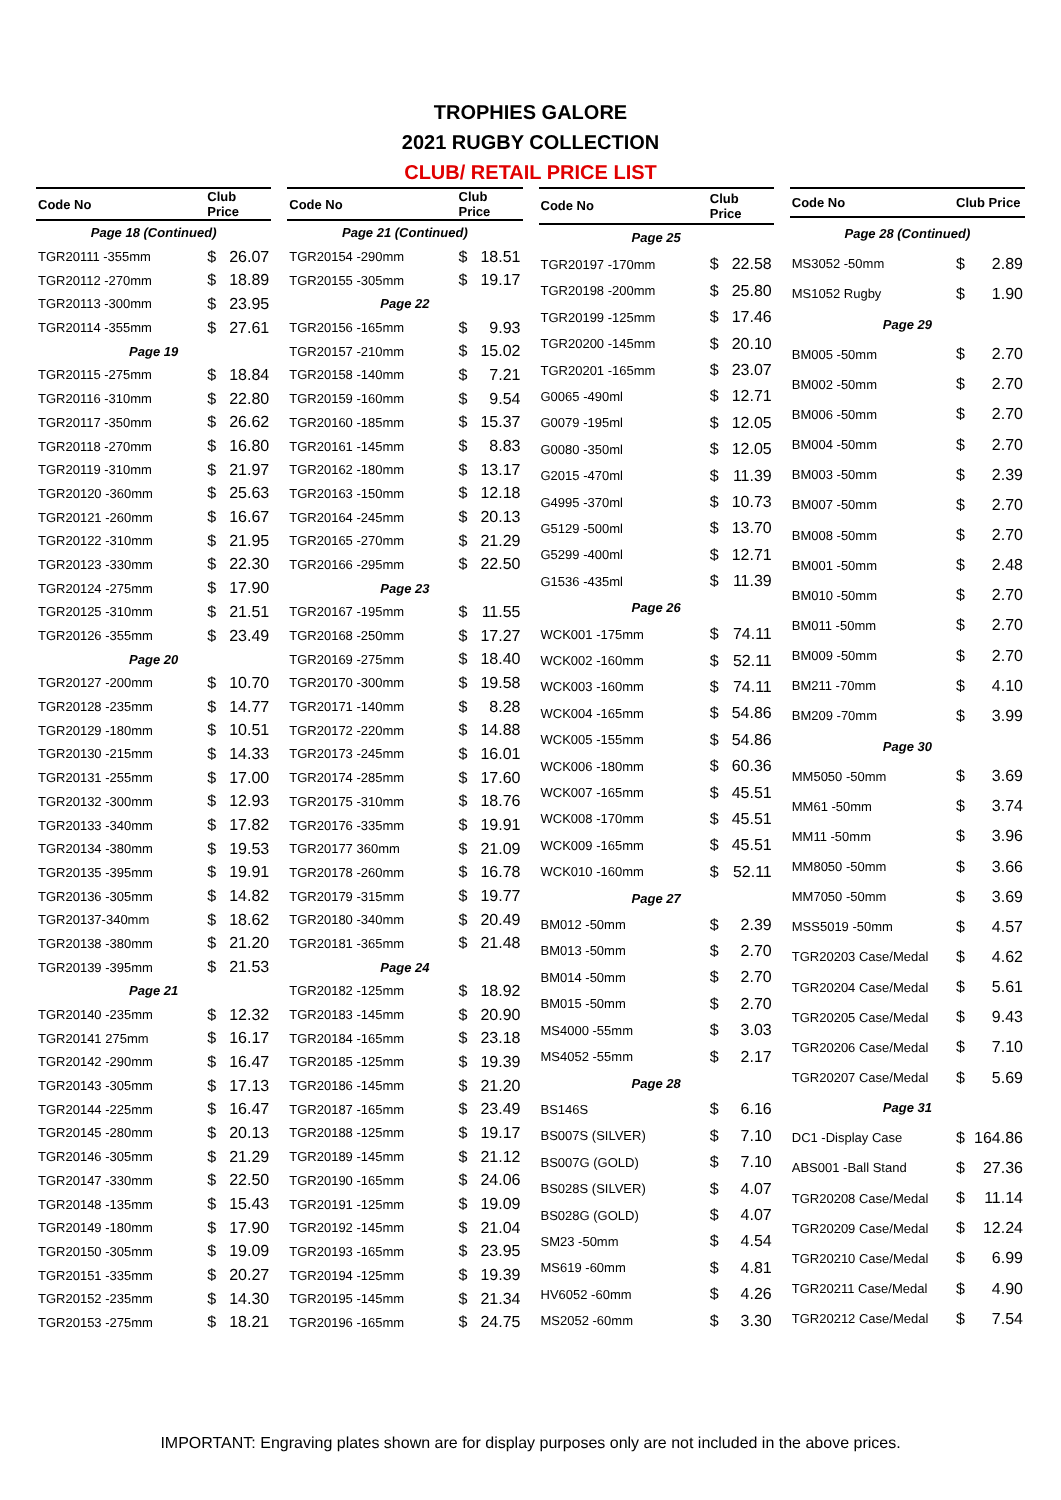TROPHIES GALORE
2021 RUGBY COLLECTION
CLUB/ RETAIL PRICE LIST
| Code No | Club Price | |
| --- | --- | --- |
| Page 18 (Continued) | | |
| TGR20111 -355mm | $ | 26.07 |
| TGR20112 -270mm | $ | 18.89 |
| TGR20113 -300mm | $ | 23.95 |
| TGR20114 -355mm | $ | 27.61 |
| Page 19 | | |
| TGR20115 -275mm | $ | 18.84 |
| TGR20116 -310mm | $ | 22.80 |
| TGR20117 -350mm | $ | 26.62 |
| TGR20118 -270mm | $ | 16.80 |
| TGR20119 -310mm | $ | 21.97 |
| TGR20120 -360mm | $ | 25.63 |
| TGR20121 -260mm | $ | 16.67 |
| TGR20122 -310mm | $ | 21.95 |
| TGR20123 -330mm | $ | 22.30 |
| TGR20124 -275mm | $ | 17.90 |
| TGR20125 -310mm | $ | 21.51 |
| TGR20126 -355mm | $ | 23.49 |
| Page 20 | | |
| TGR20127 -200mm | $ | 10.70 |
| TGR20128 -235mm | $ | 14.77 |
| TGR20129 -180mm | $ | 10.51 |
| TGR20130 -215mm | $ | 14.33 |
| TGR20131 -255mm | $ | 17.00 |
| TGR20132 -300mm | $ | 12.93 |
| TGR20133 -340mm | $ | 17.82 |
| TGR20134 -380mm | $ | 19.53 |
| TGR20135 -395mm | $ | 19.91 |
| TGR20136 -305mm | $ | 14.82 |
| TGR20137-340mm | $ | 18.62 |
| TGR20138 -380mm | $ | 21.20 |
| TGR20139 -395mm | $ | 21.53 |
| Page 21 | | |
| TGR20140 -235mm | $ | 12.32 |
| TGR20141 275mm | $ | 16.17 |
| TGR20142 -290mm | $ | 16.47 |
| TGR20143 -305mm | $ | 17.13 |
| TGR20144 -225mm | $ | 16.47 |
| TGR20145 -280mm | $ | 20.13 |
| TGR20146 -305mm | $ | 21.29 |
| TGR20147 -330mm | $ | 22.50 |
| TGR20148 -135mm | $ | 15.43 |
| TGR20149 -180mm | $ | 17.90 |
| TGR20150 -305mm | $ | 19.09 |
| TGR20151 -335mm | $ | 20.27 |
| TGR20152 -235mm | $ | 14.30 |
| TGR20153 -275mm | $ | 18.21 |
| Code No | Club Price | |
| --- | --- | --- |
| Page 21 (Continued) | | |
| TGR20154 -290mm | $ | 18.51 |
| TGR20155 -305mm | $ | 19.17 |
| Page 22 | | |
| TGR20156 -165mm | $ | 9.93 |
| TGR20157 -210mm | $ | 15.02 |
| TGR20158 -140mm | $ | 7.21 |
| TGR20159 -160mm | $ | 9.54 |
| TGR20160 -185mm | $ | 15.37 |
| TGR20161 -145mm | $ | 8.83 |
| TGR20162 -180mm | $ | 13.17 |
| TGR20163 -150mm | $ | 12.18 |
| TGR20164 -245mm | $ | 20.13 |
| TGR20165 -270mm | $ | 21.29 |
| TGR20166 -295mm | $ | 22.50 |
| Page 23 | | |
| TGR20167 -195mm | $ | 11.55 |
| TGR20168 -250mm | $ | 17.27 |
| TGR20169 -275mm | $ | 18.40 |
| TGR20170 -300mm | $ | 19.58 |
| TGR20171 -140mm | $ | 8.28 |
| TGR20172 -220mm | $ | 14.88 |
| TGR20173 -245mm | $ | 16.01 |
| TGR20174 -285mm | $ | 17.60 |
| TGR20175 -310mm | $ | 18.76 |
| TGR20176 -335mm | $ | 19.91 |
| TGR20177 360mm | $ | 21.09 |
| TGR20178 -260mm | $ | 16.78 |
| TGR20179 -315mm | $ | 19.77 |
| TGR20180 -340mm | $ | 20.49 |
| TGR20181 -365mm | $ | 21.48 |
| Page 24 | | |
| TGR20182 -125mm | $ | 18.92 |
| TGR20183 -145mm | $ | 20.90 |
| TGR20184 -165mm | $ | 23.18 |
| TGR20185 -125mm | $ | 19.39 |
| TGR20186 -145mm | $ | 21.20 |
| TGR20187 -165mm | $ | 23.49 |
| TGR20188 -125mm | $ | 19.17 |
| TGR20189 -145mm | $ | 21.12 |
| TGR20190 -165mm | $ | 24.06 |
| TGR20191 -125mm | $ | 19.09 |
| TGR20192 -145mm | $ | 21.04 |
| TGR20193 -165mm | $ | 23.95 |
| TGR20194 -125mm | $ | 19.39 |
| TGR20195 -145mm | $ | 21.34 |
| TGR20196 -165mm | $ | 24.75 |
| Code No | Club Price | |
| --- | --- | --- |
| Page 25 | | |
| TGR20197 -170mm | $ | 22.58 |
| TGR20198 -200mm | $ | 25.80 |
| TGR20199 -125mm | $ | 17.46 |
| TGR20200 -145mm | $ | 20.10 |
| TGR20201 -165mm | $ | 23.07 |
| G0065 -490ml | $ | 12.71 |
| G0079 -195ml | $ | 12.05 |
| G0080 -350ml | $ | 12.05 |
| G2015 -470ml | $ | 11.39 |
| G4995 -370ml | $ | 10.73 |
| G5129 -500ml | $ | 13.70 |
| G5299 -400ml | $ | 12.71 |
| G1536 -435ml | $ | 11.39 |
| Page 26 | | |
| WCK001 -175mm | $ | 74.11 |
| WCK002 -160mm | $ | 52.11 |
| WCK003 -160mm | $ | 74.11 |
| WCK004 -165mm | $ | 54.86 |
| WCK005 -155mm | $ | 54.86 |
| WCK006 -180mm | $ | 60.36 |
| WCK007 -165mm | $ | 45.51 |
| WCK008 -170mm | $ | 45.51 |
| WCK009 -165mm | $ | 45.51 |
| WCK010 -160mm | $ | 52.11 |
| Page 27 | | |
| BM012 -50mm | $ | 2.39 |
| BM013 -50mm | $ | 2.70 |
| BM014 -50mm | $ | 2.70 |
| BM015 -50mm | $ | 2.70 |
| MS4000 -55mm | $ | 3.03 |
| MS4052 -55mm | $ | 2.17 |
| Page 28 | | |
| BS146S | $ | 6.16 |
| BS007S (SILVER) | $ | 7.10 |
| BS007G (GOLD) | $ | 7.10 |
| BS028S (SILVER) | $ | 4.07 |
| BS028G (GOLD) | $ | 4.07 |
| SM23 -50mm | $ | 4.54 |
| MS619 -60mm | $ | 4.81 |
| HV6052 -60mm | $ | 4.26 |
| MS2052 -60mm | $ | 3.30 |
| Code No | Club Price | |
| --- | --- | --- |
| Page 28 (Continued) | | |
| MS3052 -50mm | $ | 2.89 |
| MS1052 Rugby | $ | 1.90 |
| Page 29 | | |
| BM005 -50mm | $ | 2.70 |
| BM002 -50mm | $ | 2.70 |
| BM006 -50mm | $ | 2.70 |
| BM004 -50mm | $ | 2.70 |
| BM003 -50mm | $ | 2.39 |
| BM007 -50mm | $ | 2.70 |
| BM008 -50mm | $ | 2.70 |
| BM001 -50mm | $ | 2.48 |
| BM010 -50mm | $ | 2.70 |
| BM011 -50mm | $ | 2.70 |
| BM009 -50mm | $ | 2.70 |
| BM211 -70mm | $ | 4.10 |
| BM209 -70mm | $ | 3.99 |
| Page 30 | | |
| MM5050 -50mm | $ | 3.69 |
| MM61 -50mm | $ | 3.74 |
| MM11 -50mm | $ | 3.96 |
| MM8050 -50mm | $ | 3.66 |
| MM7050 -50mm | $ | 3.69 |
| MSS5019 -50mm | $ | 4.57 |
| TGR20203 Case/Medal | $ | 4.62 |
| TGR20204 Case/Medal | $ | 5.61 |
| TGR20205 Case/Medal | $ | 9.43 |
| TGR20206 Case/Medal | $ | 7.10 |
| TGR20207 Case/Medal | $ | 5.69 |
| Page 31 | | |
| DC1 -Display Case | $ | 164.86 |
| ABS001 -Ball Stand | $ | 27.36 |
| TGR20208 Case/Medal | $ | 11.14 |
| TGR20209 Case/Medal | $ | 12.24 |
| TGR20210 Case/Medal | $ | 6.99 |
| TGR20211 Case/Medal | $ | 4.90 |
| TGR20212 Case/Medal | $ | 7.54 |
IMPORTANT: Engraving plates shown are for display purposes only are not included in the above prices.